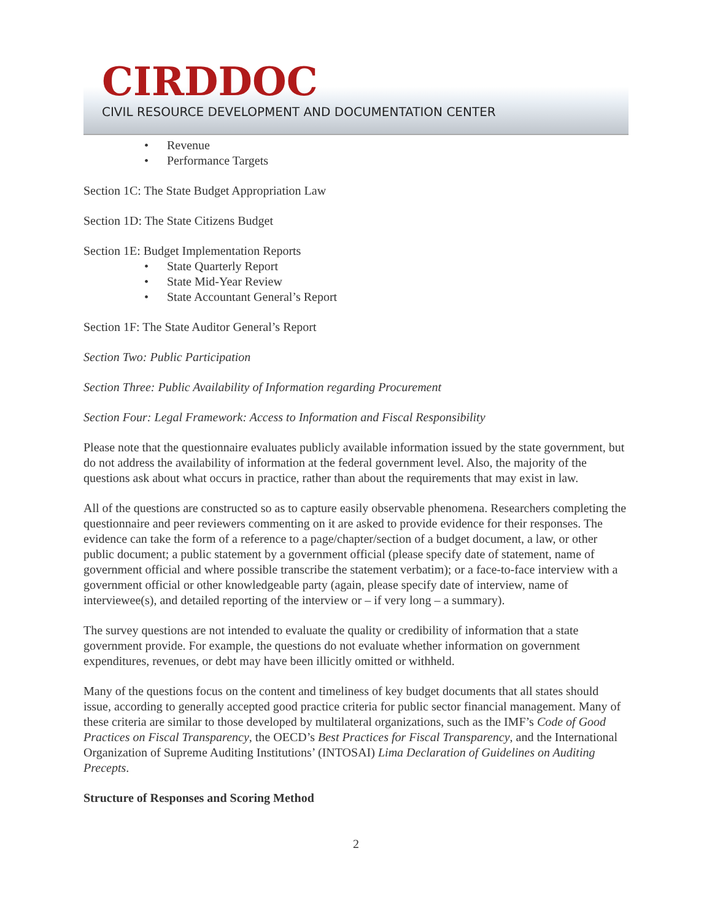CIRDDOC
CIVIL RESOURCE DEVELOPMENT AND DOCUMENTATION CENTER
Revenue
Performance Targets
Section 1C: The State Budget Appropriation Law
Section 1D: The State Citizens Budget
Section 1E: Budget Implementation Reports
State Quarterly Report
State Mid-Year Review
State Accountant General’s Report
Section 1F: The State Auditor General’s Report
Section Two: Public Participation
Section Three: Public Availability of Information regarding Procurement
Section Four: Legal Framework: Access to Information and Fiscal Responsibility
Please note that the questionnaire evaluates publicly available information issued by the state government, but do not address the availability of information at the federal government level. Also, the majority of the questions ask about what occurs in practice, rather than about the requirements that may exist in law.
All of the questions are constructed so as to capture easily observable phenomena. Researchers completing the questionnaire and peer reviewers commenting on it are asked to provide evidence for their responses. The evidence can take the form of a reference to a page/chapter/section of a budget document, a law, or other public document; a public statement by a government official (please specify date of statement, name of government official and where possible transcribe the statement verbatim); or a face-to-face interview with a government official or other knowledgeable party (again, please specify date of interview, name of interviewee(s), and detailed reporting of the interview or – if very long – a summary).
The survey questions are not intended to evaluate the quality or credibility of information that a state government provide. For example, the questions do not evaluate whether information on government expenditures, revenues, or debt may have been illicitly omitted or withheld.
Many of the questions focus on the content and timeliness of key budget documents that all states should issue, according to generally accepted good practice criteria for public sector financial management. Many of these criteria are similar to those developed by multilateral organizations, such as the IMF’s Code of Good Practices on Fiscal Transparency, the OECD’s Best Practices for Fiscal Transparency, and the International Organization of Supreme Auditing Institutions’ (INTOSAI) Lima Declaration of Guidelines on Auditing Precepts.
Structure of Responses and Scoring Method
2